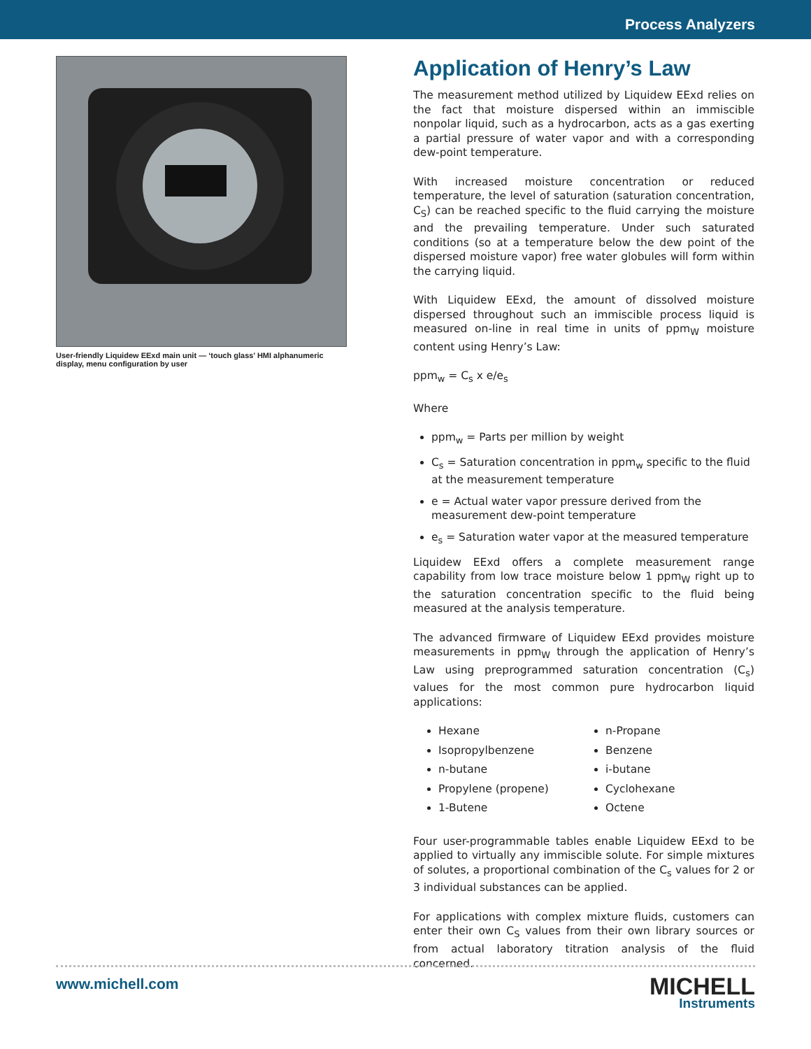Process Analyzers
User-friendly Liquidew EExd main unit — ‘touch glass’ HMI alphanumeric display, menu configuration by user
Application of Henry’s Law
The measurement method utilized by Liquidew EExd relies on the fact that moisture dispersed within an immiscible nonpolar liquid, such as a hydrocarbon, acts as a gas exerting a partial pressure of water vapor and with a corresponding dew-point temperature.
With increased moisture concentration or reduced temperature, the level of saturation (saturation concentration, C<sub>S</sub>) can be reached specific to the fluid carrying the moisture and the prevailing temperature. Under such saturated conditions (so at a temperature below the dew point of the dispersed moisture vapor) free water globules will form within the carrying liquid.
With Liquidew EExd, the amount of dissolved moisture dispersed throughout such an immiscible process liquid is measured on-line in real time in units of ppm<sub>W</sub> moisture content using Henry’s Law:
ppm<sub>w</sub> = C<sub>s</sub> x e/e<sub>s</sub>
Where
ppm<sub>w</sub> = Parts per million by weight
C<sub>s</sub> = Saturation concentration in ppm<sub>w</sub> specific to the fluid at the measurement temperature
e = Actual water vapor pressure derived from the measurement dew-point temperature
e<sub>s</sub> = Saturation water vapor at the measured temperature
Liquidew EExd offers a complete measurement range capability from low trace moisture below 1 ppm<sub>W</sub> right up to the saturation concentration specific to the fluid being measured at the analysis temperature.
The advanced firmware of Liquidew EExd provides moisture measurements in ppm<sub>W</sub> through the application of Henry’s Law using preprogrammed saturation concentration (C<sub>s</sub>) values for the most common pure hydrocarbon liquid applications:
Hexane
Isopropylbenzene
n-butane
Propylene (propene)
1-Butene
n-Propane
Benzene
i-butane
Cyclohexane
Octene
Four user-programmable tables enable Liquidew EExd to be applied to virtually any immiscible solute. For simple mixtures of solutes, a proportional combination of the C<sub>s</sub> values for 2 or 3 individual substances can be applied.
For applications with complex mixture fluids, customers can enter their own C<sub>S</sub> values from their own library sources or from actual laboratory titration analysis of the fluid concerned.
www.michell.com
MICHELL
Instruments